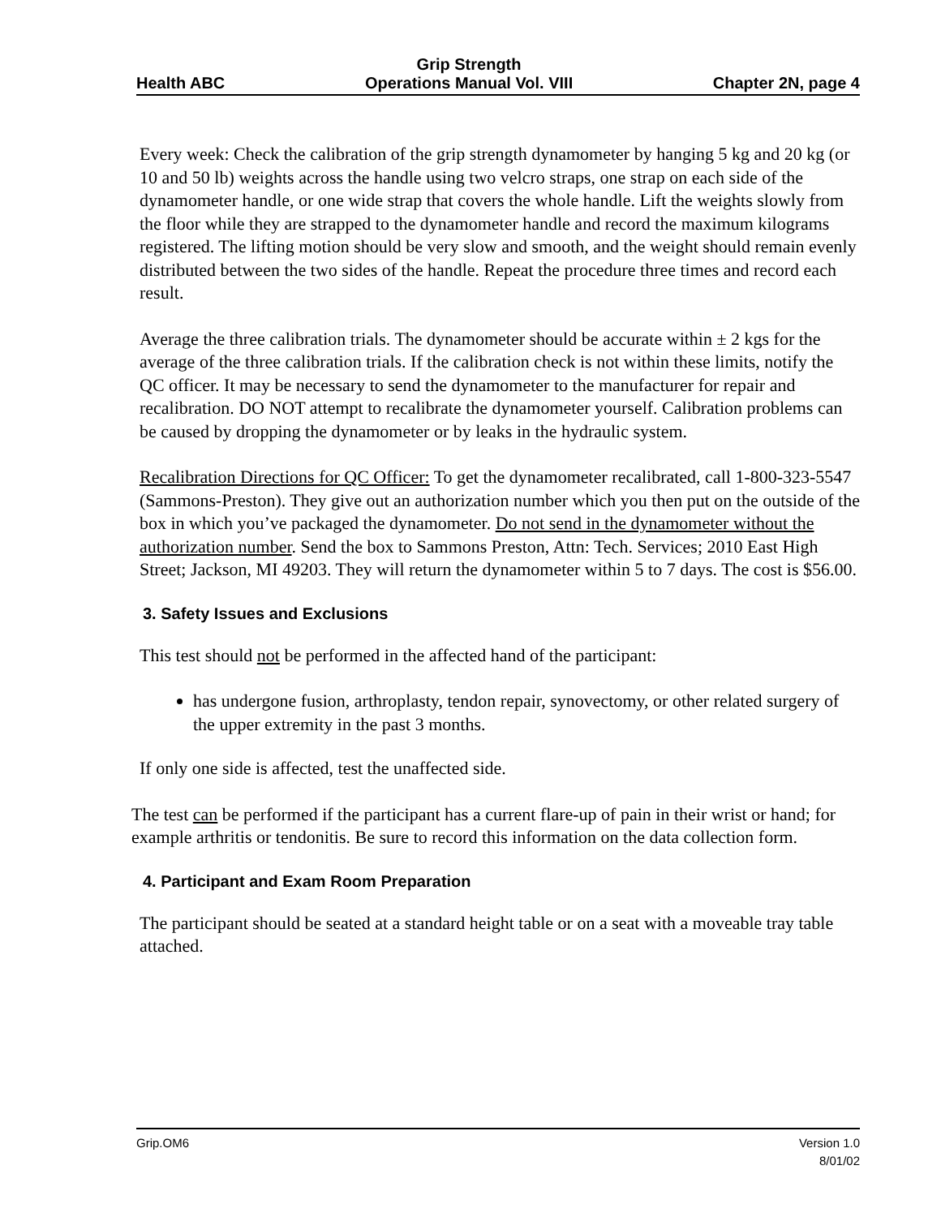Health ABC
Grip Strength
Operations Manual Vol. VIII
Chapter 2N, page 4
Every week: Check the calibration of the grip strength dynamometer by hanging 5 kg and 20 kg (or 10 and 50 lb) weights across the handle using two velcro straps, one strap on each side of the dynamometer handle, or one wide strap that covers the whole handle. Lift the weights slowly from the floor while they are strapped to the dynamometer handle and record the maximum kilograms registered. The lifting motion should be very slow and smooth, and the weight should remain evenly distributed between the two sides of the handle. Repeat the procedure three times and record each result.
Average the three calibration trials. The dynamometer should be accurate within ± 2 kgs for the average of the three calibration trials. If the calibration check is not within these limits, notify the QC officer. It may be necessary to send the dynamometer to the manufacturer for repair and recalibration. DO NOT attempt to recalibrate the dynamometer yourself. Calibration problems can be caused by dropping the dynamometer or by leaks in the hydraulic system.
Recalibration Directions for QC Officer: To get the dynamometer recalibrated, call 1-800-323-5547 (Sammons-Preston). They give out an authorization number which you then put on the outside of the box in which you’ve packaged the dynamometer. Do not send in the dynamometer without the authorization number. Send the box to Sammons Preston, Attn: Tech. Services; 2010 East High Street; Jackson, MI 49203. They will return the dynamometer within 5 to 7 days. The cost is $56.00.
3. Safety Issues and Exclusions
This test should not be performed in the affected hand of the participant:
has undergone fusion, arthroplasty, tendon repair, synovectomy, or other related surgery of the upper extremity in the past 3 months.
If only one side is affected, test the unaffected side.
The test can be performed if the participant has a current flare-up of pain in their wrist or hand; for example arthritis or tendonitis. Be sure to record this information on the data collection form.
4. Participant and Exam Room Preparation
The participant should be seated at a standard height table or on a seat with a moveable tray table attached.
Grip.OM6 Version 1.0
8/01/02